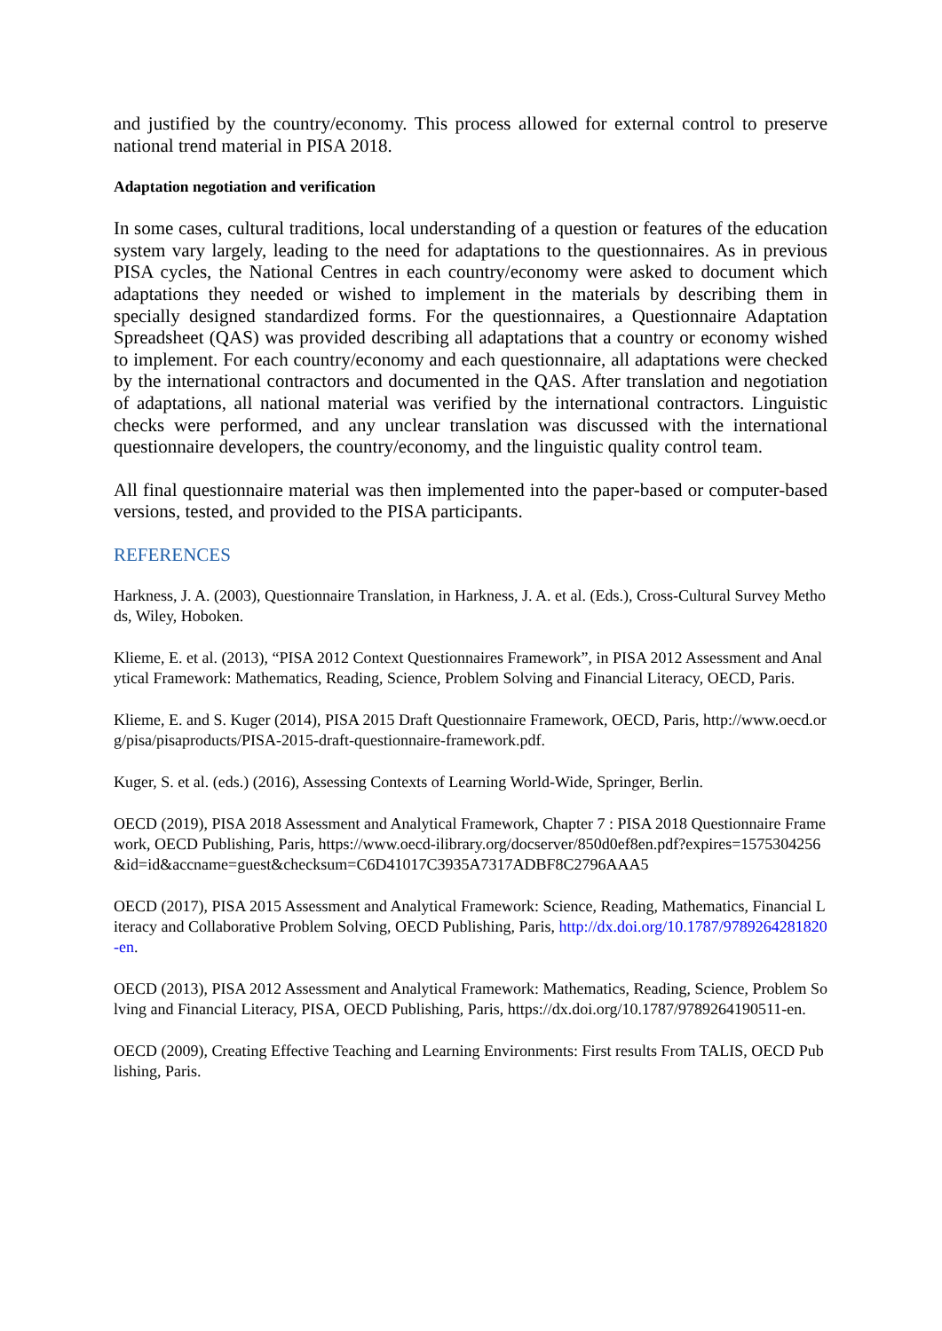and justified by the country/economy. This process allowed for external control to preserve national trend material in PISA 2018.
Adaptation negotiation and verification
In some cases, cultural traditions, local understanding of a question or features of the education system vary largely, leading to the need for adaptations to the questionnaires. As in previous PISA cycles, the National Centres in each country/economy were asked to document which adaptations they needed or wished to implement in the materials by describing them in specially designed standardized forms. For the questionnaires, a Questionnaire Adaptation Spreadsheet (QAS) was provided describing all adaptations that a country or economy wished to implement. For each country/economy and each questionnaire, all adaptations were checked by the international contractors and documented in the QAS. After translation and negotiation of adaptations, all national material was verified by the international contractors. Linguistic checks were performed, and any unclear translation was discussed with the international questionnaire developers, the country/economy, and the linguistic quality control team.
All final questionnaire material was then implemented into the paper-based or computer-based versions, tested, and provided to the PISA participants.
REFERENCES
Harkness, J. A. (2003), Questionnaire Translation, in Harkness, J. A. et al. (Eds.), Cross-Cultural Survey Methods, Wiley, Hoboken.
Klieme, E. et al. (2013), “PISA 2012 Context Questionnaires Framework”, in PISA 2012 Assessment and Analytical Framework: Mathematics, Reading, Science, Problem Solving and Financial Literacy, OECD, Paris.
Klieme, E. and S. Kuger (2014), PISA 2015 Draft Questionnaire Framework, OECD, Paris, http://www.oecd.org/pisa/pisaproducts/PISA-2015-draft-questionnaire-framework.pdf.
Kuger, S. et al. (eds.) (2016), Assessing Contexts of Learning World-Wide, Springer, Berlin.
OECD (2019), PISA 2018 Assessment and Analytical Framework, Chapter 7 : PISA 2018 Questionnaire Framework, OECD Publishing, Paris, https://www.oecd-ilibrary.org/docserver/850d0ef8en.pdf?expires=1575304256&id=id&accname=guest&checksum=C6D41017C3935A7317ADBF8C2796AAA5
OECD (2017), PISA 2015 Assessment and Analytical Framework: Science, Reading, Mathematics, Financial Literacy and Collaborative Problem Solving, OECD Publishing, Paris, http://dx.doi.org/10.1787/9789264281820-en.
OECD (2013), PISA 2012 Assessment and Analytical Framework: Mathematics, Reading, Science, Problem Solving and Financial Literacy, PISA, OECD Publishing, Paris, https://dx.doi.org/10.1787/9789264190511-en.
OECD (2009), Creating Effective Teaching and Learning Environments: First results From TALIS, OECD Publishing, Paris.